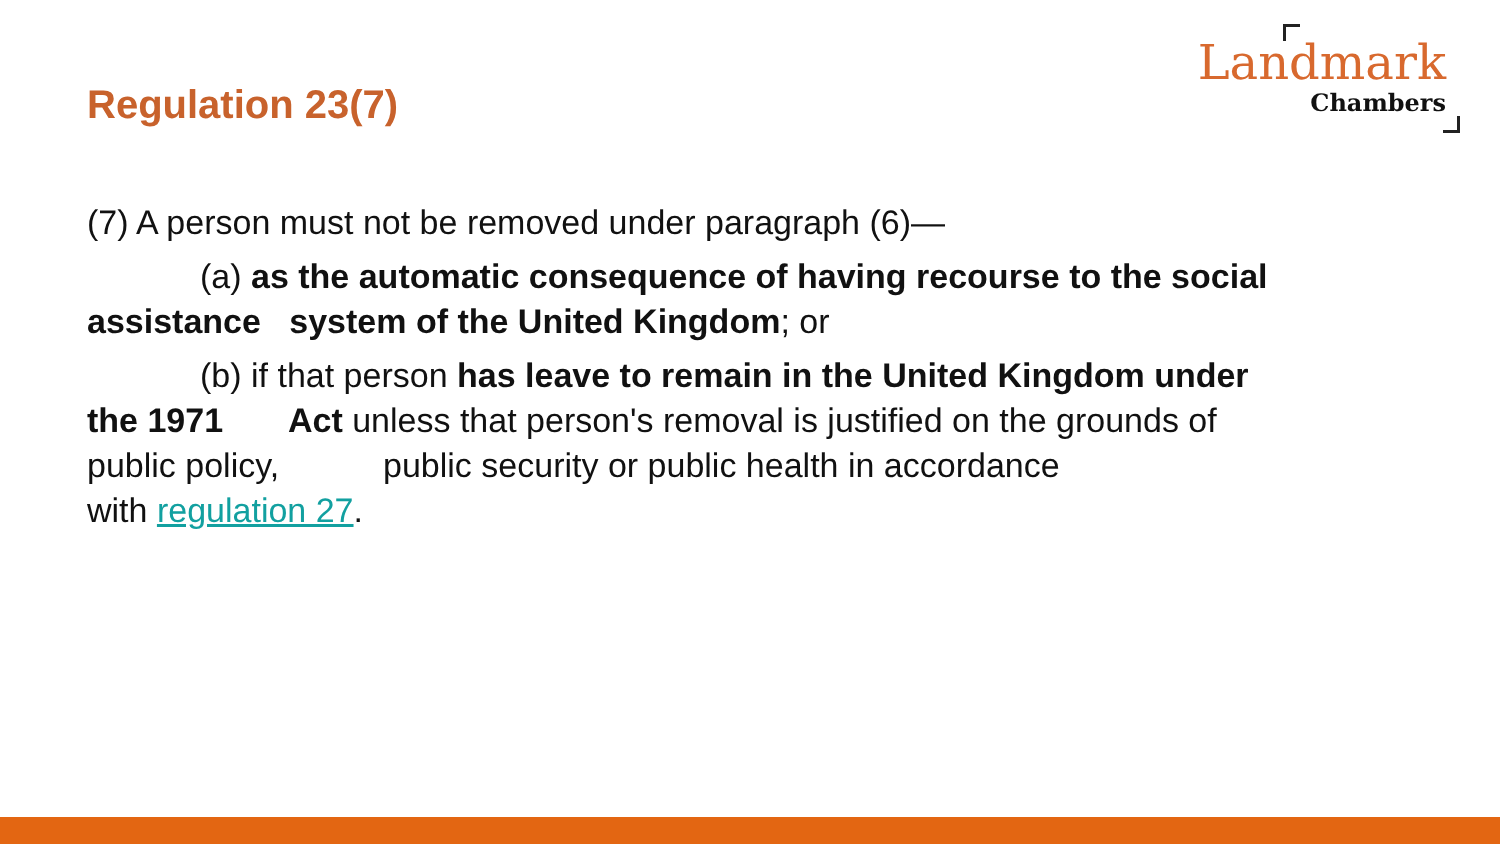Regulation 23(7)
Landmark
Chambers
(7) A person must not be removed under paragraph (6)—
(a) as the automatic consequence of having recourse to the social
assistance system of the United Kingdom; or
(b) if that person has leave to remain in the United Kingdom under
the 1971 Act unless that person's removal is justified on the grounds of
public policy, public security or public health in accordance
with regulation 27.